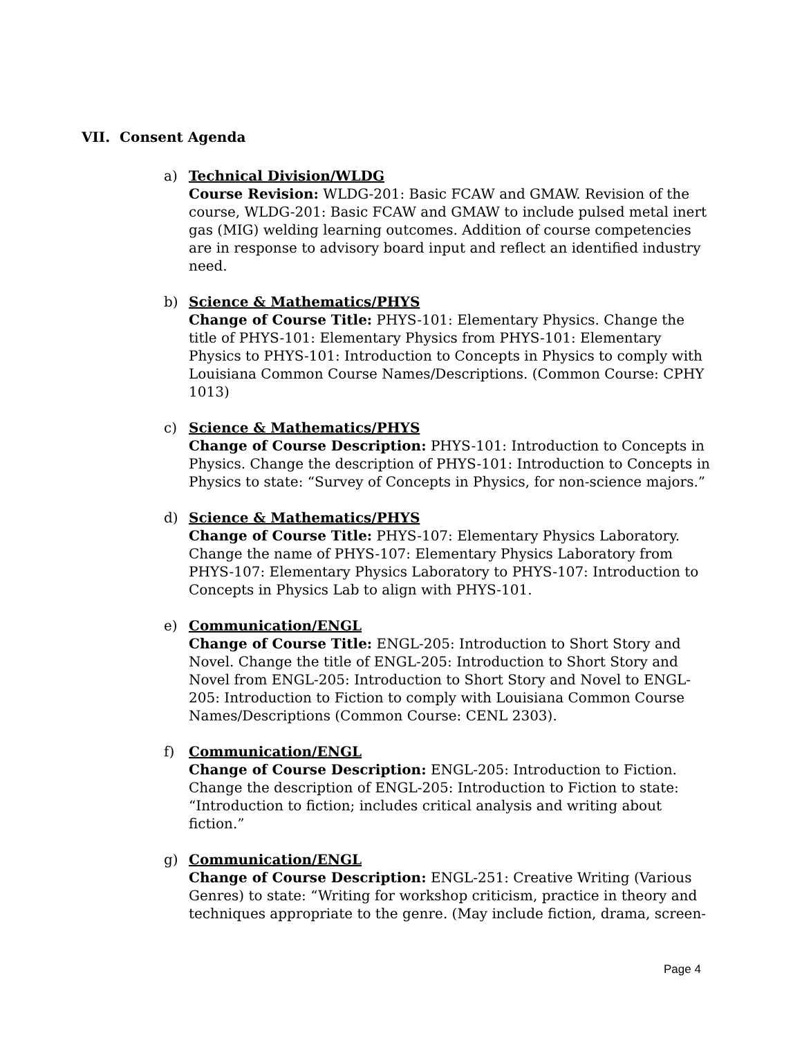VII. Consent Agenda
a) Technical Division/WLDG
Course Revision: WLDG-201: Basic FCAW and GMAW. Revision of the course, WLDG-201: Basic FCAW and GMAW to include pulsed metal inert gas (MIG) welding learning outcomes. Addition of course competencies are in response to advisory board input and reflect an identified industry need.
b) Science & Mathematics/PHYS
Change of Course Title: PHYS-101: Elementary Physics. Change the title of PHYS-101: Elementary Physics from PHYS-101: Elementary Physics to PHYS-101: Introduction to Concepts in Physics to comply with Louisiana Common Course Names/Descriptions. (Common Course: CPHY 1013)
c) Science & Mathematics/PHYS
Change of Course Description: PHYS-101: Introduction to Concepts in Physics. Change the description of PHYS-101: Introduction to Concepts in Physics to state: “Survey of Concepts in Physics, for non-science majors.”
d) Science & Mathematics/PHYS
Change of Course Title: PHYS-107: Elementary Physics Laboratory. Change the name of PHYS-107: Elementary Physics Laboratory from PHYS-107: Elementary Physics Laboratory to PHYS-107: Introduction to Concepts in Physics Lab to align with PHYS-101.
e) Communication/ENGL
Change of Course Title: ENGL-205: Introduction to Short Story and Novel. Change the title of ENGL-205: Introduction to Short Story and Novel from ENGL-205: Introduction to Short Story and Novel to ENGL-205: Introduction to Fiction to comply with Louisiana Common Course Names/Descriptions (Common Course: CENL 2303).
f) Communication/ENGL
Change of Course Description: ENGL-205: Introduction to Fiction. Change the description of ENGL-205: Introduction to Fiction to state: “Introduction to fiction; includes critical analysis and writing about fiction.”
g) Communication/ENGL
Change of Course Description: ENGL-251: Creative Writing (Various Genres) to state: “Writing for workshop criticism, practice in theory and techniques appropriate to the genre. (May include fiction, drama, screen-
Page 4